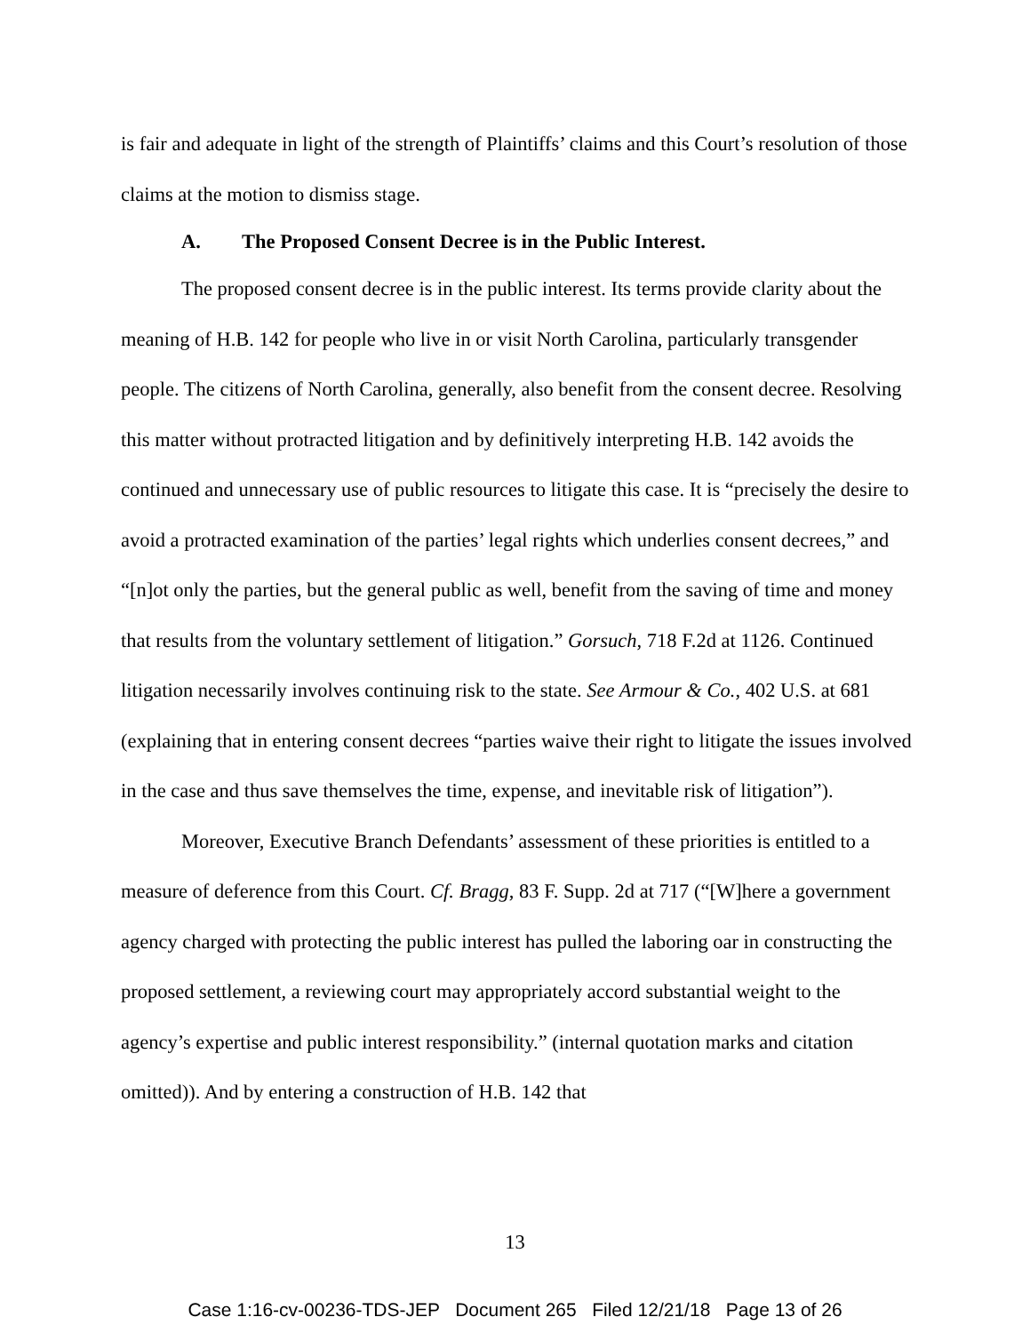is fair and adequate in light of the strength of Plaintiffs’ claims and this Court’s resolution of those claims at the motion to dismiss stage.
A. The Proposed Consent Decree is in the Public Interest.
The proposed consent decree is in the public interest. Its terms provide clarity about the meaning of H.B. 142 for people who live in or visit North Carolina, particularly transgender people. The citizens of North Carolina, generally, also benefit from the consent decree. Resolving this matter without protracted litigation and by definitively interpreting H.B. 142 avoids the continued and unnecessary use of public resources to litigate this case. It is “precisely the desire to avoid a protracted examination of the parties’ legal rights which underlies consent decrees,” and “[n]ot only the parties, but the general public as well, benefit from the saving of time and money that results from the voluntary settlement of litigation.” Gorsuch, 718 F.2d at 1126. Continued litigation necessarily involves continuing risk to the state. See Armour & Co., 402 U.S. at 681 (explaining that in entering consent decrees “parties waive their right to litigate the issues involved in the case and thus save themselves the time, expense, and inevitable risk of litigation”).
Moreover, Executive Branch Defendants’ assessment of these priorities is entitled to a measure of deference from this Court. Cf. Bragg, 83 F. Supp. 2d at 717 (“[W]here a government agency charged with protecting the public interest has pulled the laboring oar in constructing the proposed settlement, a reviewing court may appropriately accord substantial weight to the agency’s expertise and public interest responsibility.” (internal quotation marks and citation omitted)). And by entering a construction of H.B. 142 that
13
Case 1:16-cv-00236-TDS-JEP Document 265 Filed 12/21/18 Page 13 of 26